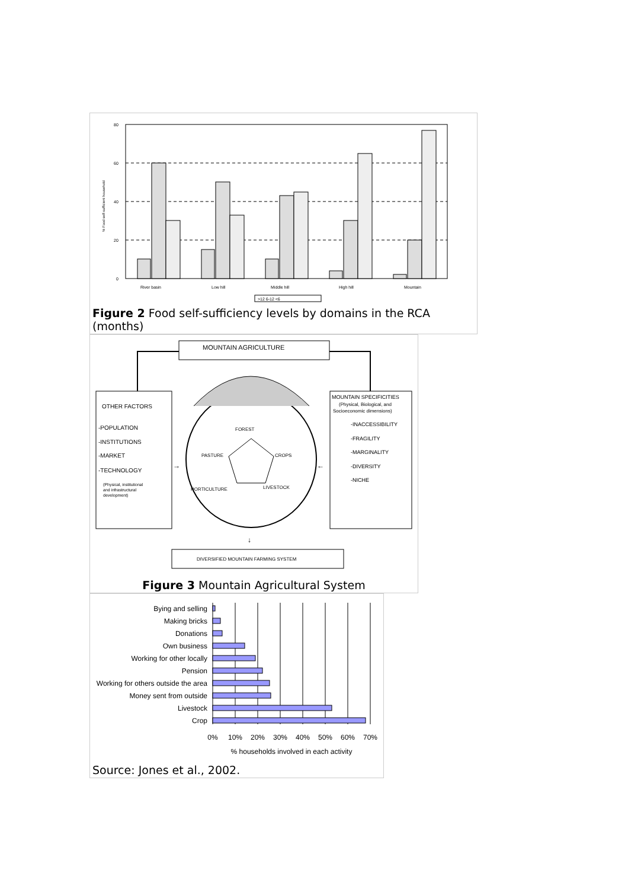80
60
40
20
0
% Food self-sufficient household
River basin
Low hill
Middle hill
High hill
Mountain
>12 6-12 <6
Figure 2 Food self-sufficiency levels by domains in the RCA (months)
MOUNTAIN AGRICULTURE
OTHER FACTORS
-POPULATION
-INSTITUTIONS
-MARKET
-TECHNOLOGY
(Physical, institutional
and infrastructural
development)
MOUNTAIN SPECIFICITIES
(Physical, Biological, and
Socioeconomic dimensions)
-INACCESSIBILITY
-FRAGILITY
-MARGINALITY
-DIVERSITY
-NICHE
FOREST
PASTURE
CROPS
HORTICULTURE
LIVESTOCK
→
←
↓
DIVERSIFIED MOUNTAIN FARMING SYSTEM
Figure 3 Mountain Agricultural System
Bying and selling
Making bricks
Donations
Own business
Working for other locally
Pension
Working for others outside the area
Money sent from outside
Livestock
Crop
0%
10%
20%
30%
40%
50%
60%
70%
% households involved in each activity
Source: Jones et al., 2002.